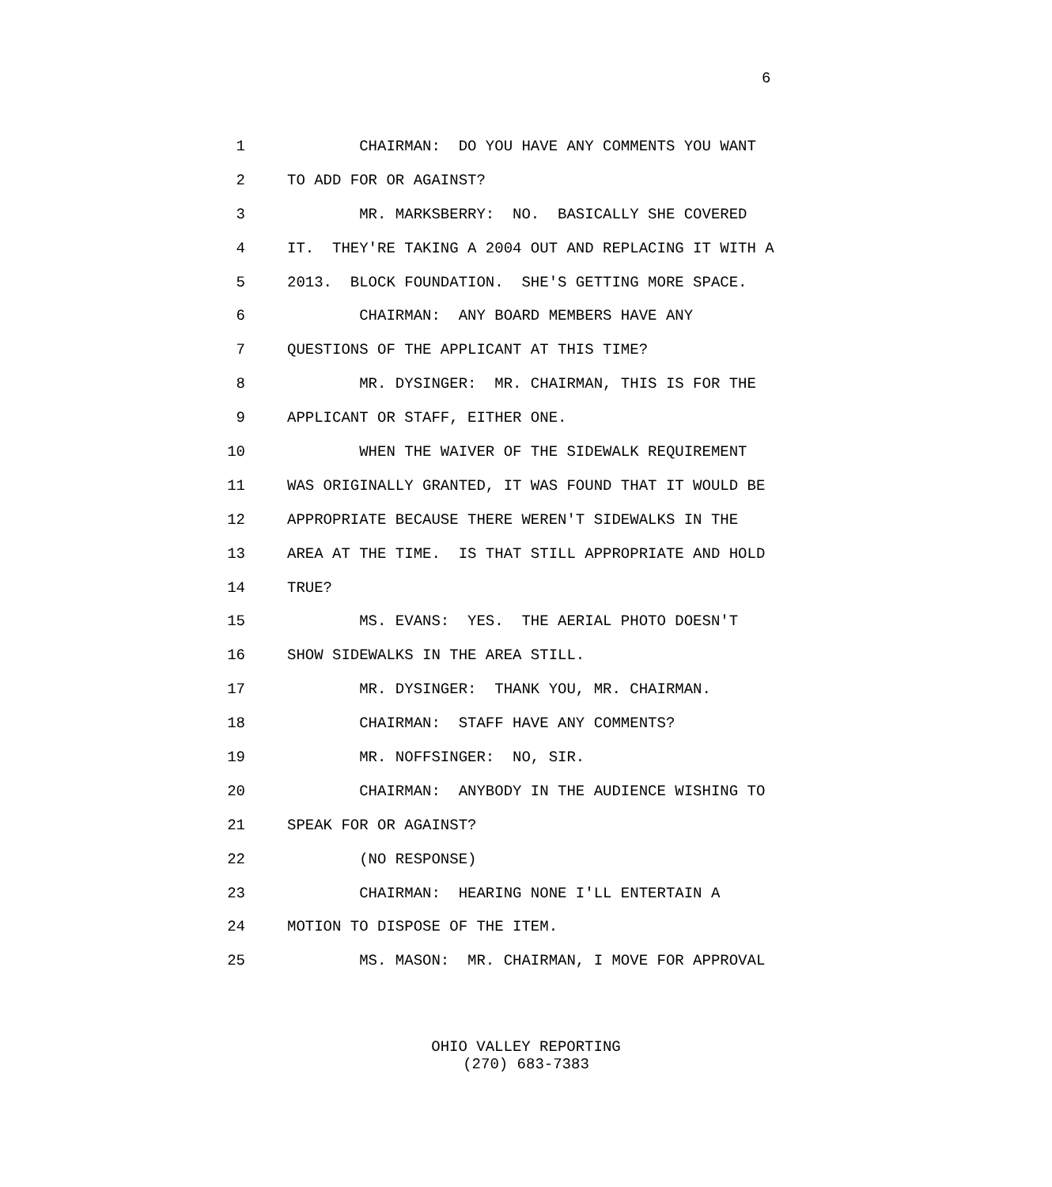6
1 CHAIRMAN: DO YOU HAVE ANY COMMENTS YOU WANT
2 TO ADD FOR OR AGAINST?
3 MR. MARKSBERRY: NO. BASICALLY SHE COVERED
4 IT. THEY'RE TAKING A 2004 OUT AND REPLACING IT WITH A
5 2013. BLOCK FOUNDATION. SHE'S GETTING MORE SPACE.
6 CHAIRMAN: ANY BOARD MEMBERS HAVE ANY
7 QUESTIONS OF THE APPLICANT AT THIS TIME?
8 MR. DYSINGER: MR. CHAIRMAN, THIS IS FOR THE
9 APPLICANT OR STAFF, EITHER ONE.
10 WHEN THE WAIVER OF THE SIDEWALK REQUIREMENT
11 WAS ORIGINALLY GRANTED, IT WAS FOUND THAT IT WOULD BE
12 APPROPRIATE BECAUSE THERE WEREN'T SIDEWALKS IN THE
13 AREA AT THE TIME. IS THAT STILL APPROPRIATE AND HOLD
14 TRUE?
15 MS. EVANS: YES. THE AERIAL PHOTO DOESN'T
16 SHOW SIDEWALKS IN THE AREA STILL.
17 MR. DYSINGER: THANK YOU, MR. CHAIRMAN.
18 CHAIRMAN: STAFF HAVE ANY COMMENTS?
19 MR. NOFFSINGER: NO, SIR.
20 CHAIRMAN: ANYBODY IN THE AUDIENCE WISHING TO
21 SPEAK FOR OR AGAINST?
22 (NO RESPONSE)
23 CHAIRMAN: HEARING NONE I'LL ENTERTAIN A
24 MOTION TO DISPOSE OF THE ITEM.
25 MS. MASON: MR. CHAIRMAN, I MOVE FOR APPROVAL
OHIO VALLEY REPORTING
(270) 683-7383